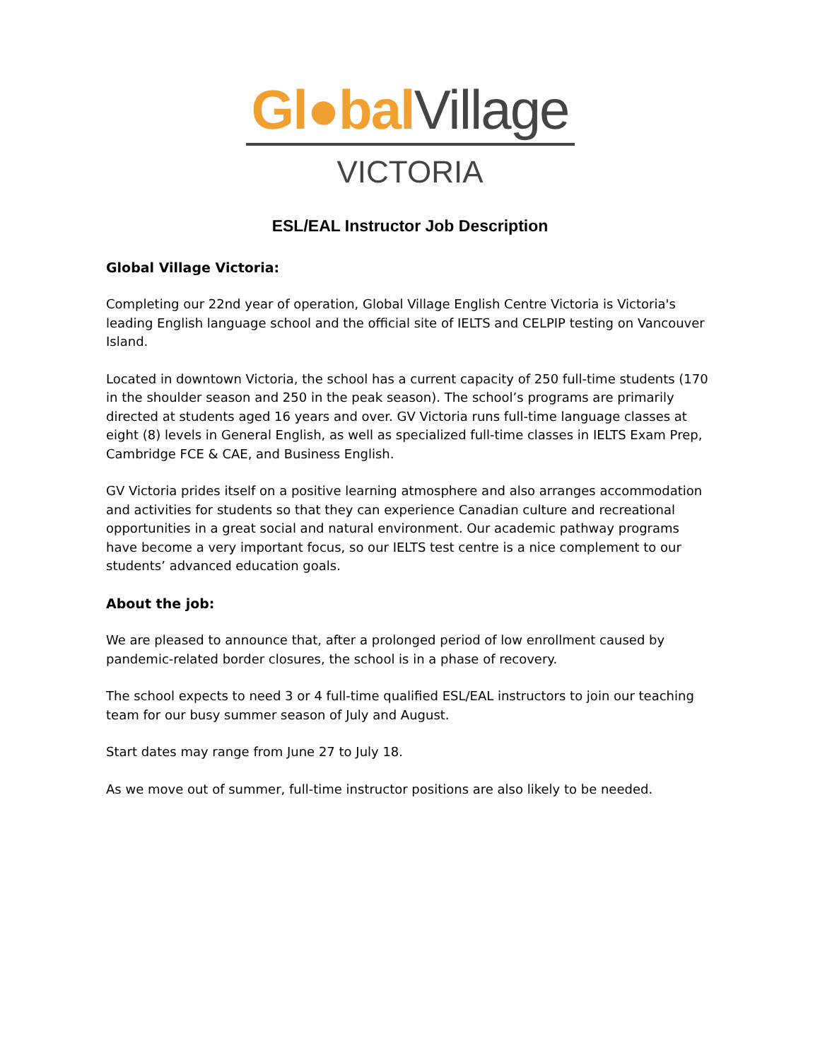Gl●bal Village
VICTORIA
ESL/EAL Instructor Job Description
Global Village Victoria:
Completing our 22nd year of operation, Global Village English Centre Victoria is Victoria's leading English language school and the official site of IELTS and CELPIP testing on Vancouver Island.
Located in downtown Victoria, the school has a current capacity of 250 full-time students (170 in the shoulder season and 250 in the peak season). The school’s programs are primarily directed at students aged 16 years and over. GV Victoria runs full-time language classes at eight (8) levels in General English, as well as specialized full-time classes in IELTS Exam Prep, Cambridge FCE & CAE, and Business English.
GV Victoria prides itself on a positive learning atmosphere and also arranges accommodation and activities for students so that they can experience Canadian culture and recreational opportunities in a great social and natural environment. Our academic pathway programs have become a very important focus, so our IELTS test centre is a nice complement to our students’ advanced education goals.
About the job:
We are pleased to announce that, after a prolonged period of low enrollment caused by pandemic-related border closures, the school is in a phase of recovery.
The school expects to need 3 or 4 full-time qualified ESL/EAL instructors to join our teaching team for our busy summer season of July and August.
Start dates may range from June 27 to July 18.
As we move out of summer, full-time instructor positions are also likely to be needed.